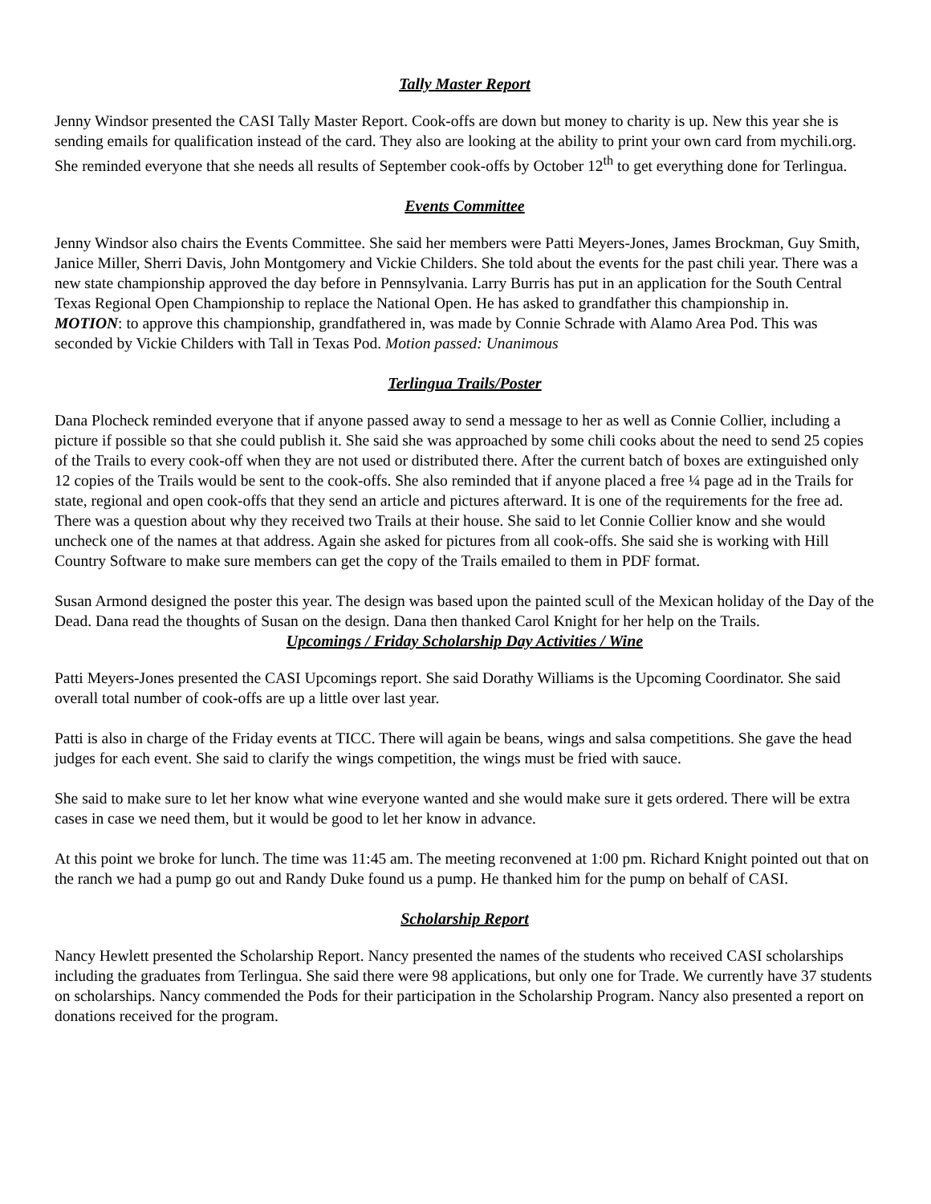Tally Master Report
Jenny Windsor presented the CASI Tally Master Report. Cook-offs are down but money to charity is up. New this year she is sending emails for qualification instead of the card. They also are looking at the ability to print your own card from mychili.org. She reminded everyone that she needs all results of September cook-offs by October 12<sup>th</sup> to get everything done for Terlingua.
Events Committee
Jenny Windsor also chairs the Events Committee. She said her members were Patti Meyers-Jones, James Brockman, Guy Smith, Janice Miller, Sherri Davis, John Montgomery and Vickie Childers. She told about the events for the past chili year. There was a new state championship approved the day before in Pennsylvania. Larry Burris has put in an application for the South Central Texas Regional Open Championship to replace the National Open. He has asked to grandfather this championship in.
MOTION: to approve this championship, grandfathered in, was made by Connie Schrade with Alamo Area Pod. This was seconded by Vickie Childers with Tall in Texas Pod. Motion passed: Unanimous
Terlingua Trails/Poster
Dana Plocheck reminded everyone that if anyone passed away to send a message to her as well as Connie Collier, including a picture if possible so that she could publish it. She said she was approached by some chili cooks about the need to send 25 copies of the Trails to every cook-off when they are not used or distributed there. After the current batch of boxes are extinguished only 12 copies of the Trails would be sent to the cook-offs. She also reminded that if anyone placed a free ¼ page ad in the Trails for state, regional and open cook-offs that they send an article and pictures afterward. It is one of the requirements for the free ad. There was a question about why they received two Trails at their house. She said to let Connie Collier know and she would uncheck one of the names at that address. Again she asked for pictures from all cook-offs. She said she is working with Hill Country Software to make sure members can get the copy of the Trails emailed to them in PDF format.
Susan Armond designed the poster this year. The design was based upon the painted scull of the Mexican holiday of the Day of the Dead. Dana read the thoughts of Susan on the design. Dana then thanked Carol Knight for her help on the Trails.
Upcomings / Friday Scholarship Day Activities / Wine
Patti Meyers-Jones presented the CASI Upcomings report. She said Dorathy Williams is the Upcoming Coordinator. She said overall total number of cook-offs are up a little over last year.
Patti is also in charge of the Friday events at TICC. There will again be beans, wings and salsa competitions. She gave the head judges for each event. She said to clarify the wings competition, the wings must be fried with sauce.
She said to make sure to let her know what wine everyone wanted and she would make sure it gets ordered. There will be extra cases in case we need them, but it would be good to let her know in advance.
At this point we broke for lunch. The time was 11:45 am. The meeting reconvened at 1:00 pm. Richard Knight pointed out that on the ranch we had a pump go out and Randy Duke found us a pump. He thanked him for the pump on behalf of CASI.
Scholarship Report
Nancy Hewlett presented the Scholarship Report. Nancy presented the names of the students who received CASI scholarships including the graduates from Terlingua. She said there were 98 applications, but only one for Trade. We currently have 37 students on scholarships. Nancy commended the Pods for their participation in the Scholarship Program. Nancy also presented a report on donations received for the program.